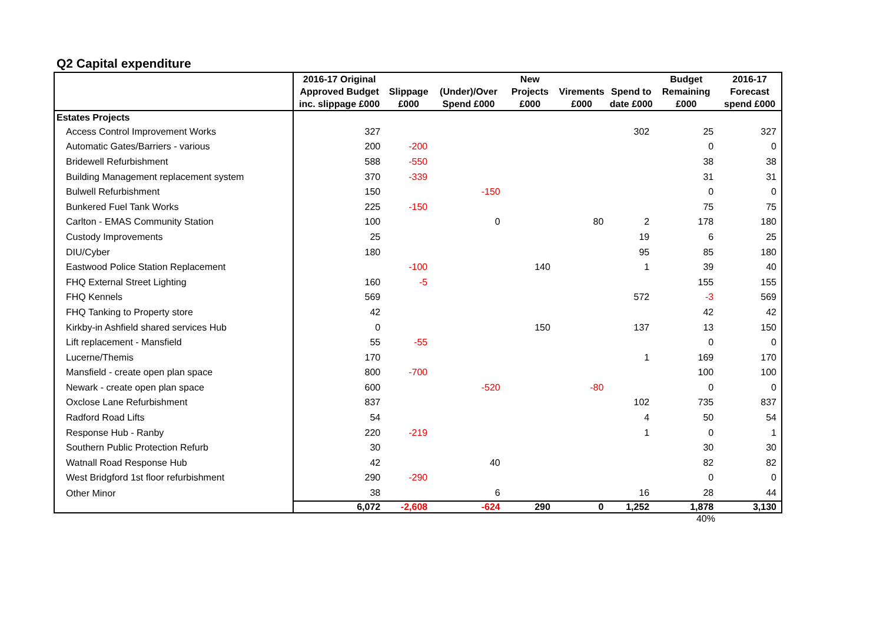Q2 Capital expenditure
| | 2016-17 Original Approved Budget inc. slippage £000 | Slippage £000 | (Under)/Over Spend £000 | New Projects £000 | Virements £000 | Spend to date £000 | Budget Remaining £000 | 2016-17 Forecast spend £000 |
| --- | --- | --- | --- | --- | --- | --- | --- | --- |
| Estates Projects | | | | | | | | |
| Access Control Improvement Works | 327 | | | | | 302 | 25 | 327 |
| Automatic Gates/Barriers - various | 200 | -200 | | | | | 0 | 0 |
| Bridewell Refurbishment | 588 | -550 | | | | | 38 | 38 |
| Building Management replacement system | 370 | -339 | | | | | 31 | 31 |
| Bulwell Refurbishment | 150 | | -150 | | | | 0 | 0 |
| Bunkered Fuel Tank Works | 225 | -150 | | | | | 75 | 75 |
| Carlton - EMAS Community Station | 100 | | 0 | | 80 | 2 | 178 | 180 |
| Custody Improvements | 25 | | | | | 19 | 6 | 25 |
| DIU/Cyber | 180 | | | | | 95 | 85 | 180 |
| Eastwood Police Station Replacement | | -100 | | 140 | | 1 | 39 | 40 |
| FHQ External Street Lighting | 160 | -5 | | | | | 155 | 155 |
| FHQ Kennels | 569 | | | | | 572 | -3 | 569 |
| FHQ Tanking to Property store | 42 | | | | | | 42 | 42 |
| Kirkby-in Ashfield shared services Hub | 0 | | | 150 | | 137 | 13 | 150 |
| Lift replacement - Mansfield | 55 | -55 | | | | | 0 | 0 |
| Lucerne/Themis | 170 | | | | | 1 | 169 | 170 |
| Mansfield - create open plan space | 800 | -700 | | | | | 100 | 100 |
| Newark - create open plan space | 600 | | -520 | | -80 | | 0 | 0 |
| Oxclose Lane Refurbishment | 837 | | | | | 102 | 735 | 837 |
| Radford Road Lifts | 54 | | | | | 4 | 50 | 54 |
| Response Hub - Ranby | 220 | -219 | | | | 1 | 0 | 1 |
| Southern Public Protection Refurb | 30 | | | | | | 30 | 30 |
| Watnall Road Response Hub | 42 | | 40 | | | | 82 | 82 |
| West Bridgford 1st floor refurbishment | 290 | -290 | | | | | 0 | 0 |
| Other Minor | 38 | | 6 | | | 16 | 28 | 44 |
| | 6,072 | -2,608 | -624 | 290 | 0 | 1,252 | 1,878 | 3,130 |
40%